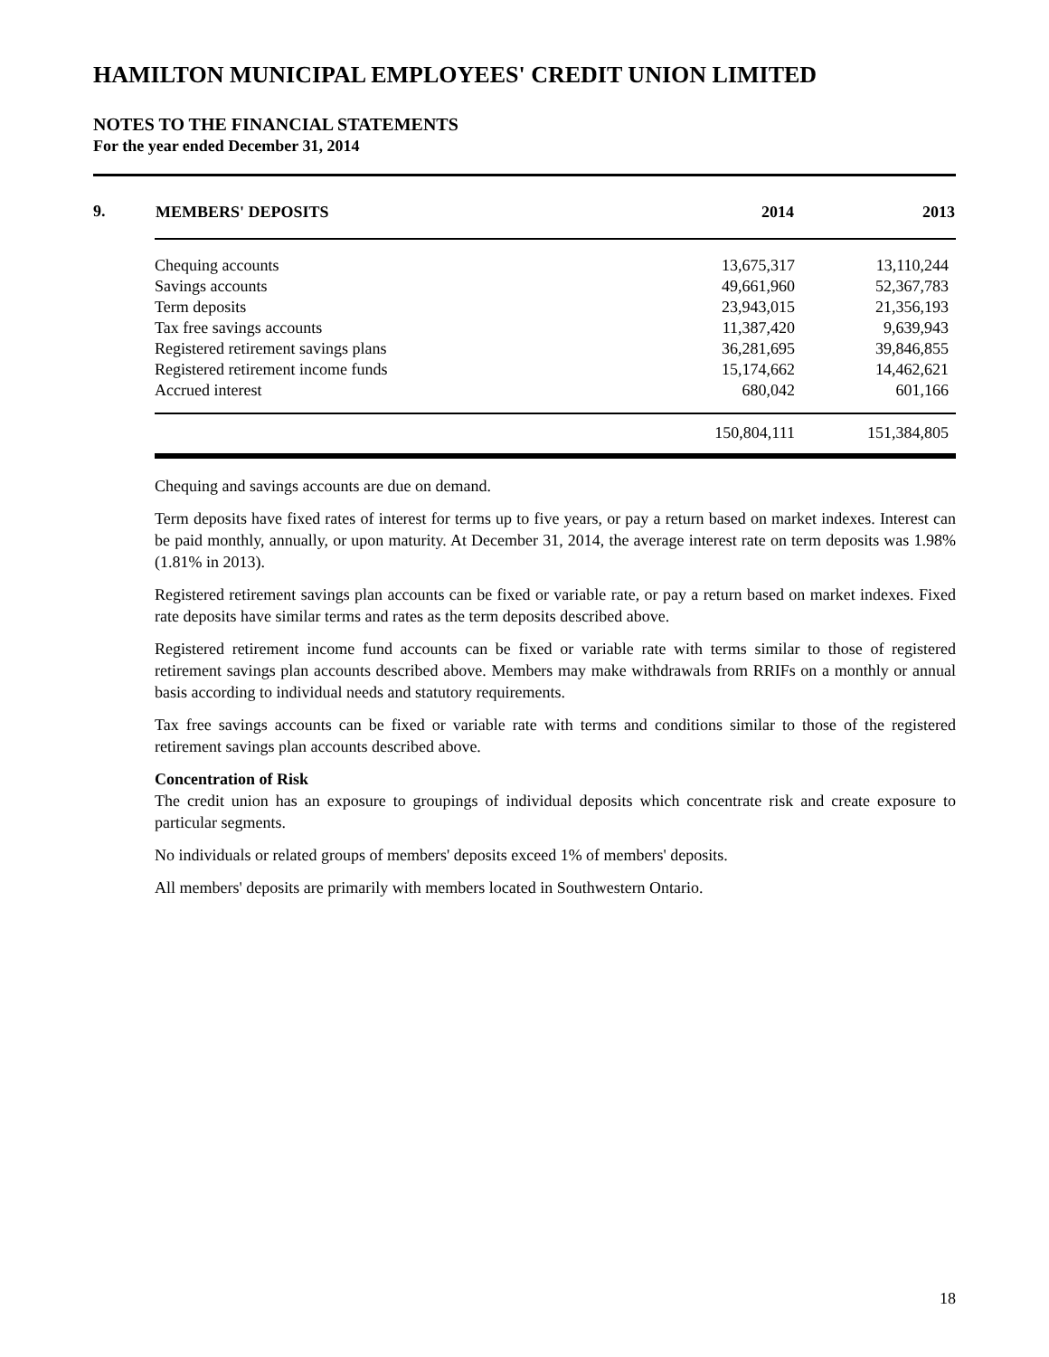HAMILTON MUNICIPAL EMPLOYEES' CREDIT UNION LIMITED
NOTES TO THE FINANCIAL STATEMENTS
For the year ended December 31, 2014
9.
| MEMBERS' DEPOSITS | 2014 | 2013 |
| --- | --- | --- |
| Chequing accounts | 13,675,317 | 13,110,244 |
| Savings accounts | 49,661,960 | 52,367,783 |
| Term deposits | 23,943,015 | 21,356,193 |
| Tax free savings accounts | 11,387,420 | 9,639,943 |
| Registered retirement savings plans | 36,281,695 | 39,846,855 |
| Registered retirement income funds | 15,174,662 | 14,462,621 |
| Accrued interest | 680,042 | 601,166 |
| | 150,804,111 | 151,384,805 |
Chequing and savings accounts are due on demand.
Term deposits have fixed rates of interest for terms up to five years, or pay a return based on market indexes. Interest can be paid monthly, annually, or upon maturity. At December 31, 2014, the average interest rate on term deposits was 1.98% (1.81% in 2013).
Registered retirement savings plan accounts can be fixed or variable rate, or pay a return based on market indexes. Fixed rate deposits have similar terms and rates as the term deposits described above.
Registered retirement income fund accounts can be fixed or variable rate with terms similar to those of registered retirement savings plan accounts described above. Members may make withdrawals from RRIFs on a monthly or annual basis according to individual needs and statutory requirements.
Tax free savings accounts can be fixed or variable rate with terms and conditions similar to those of the registered retirement savings plan accounts described above.
Concentration of Risk
The credit union has an exposure to groupings of individual deposits which concentrate risk and create exposure to particular segments.
No individuals or related groups of members' deposits exceed 1% of members' deposits.
All members' deposits are primarily with members located in Southwestern Ontario.
18